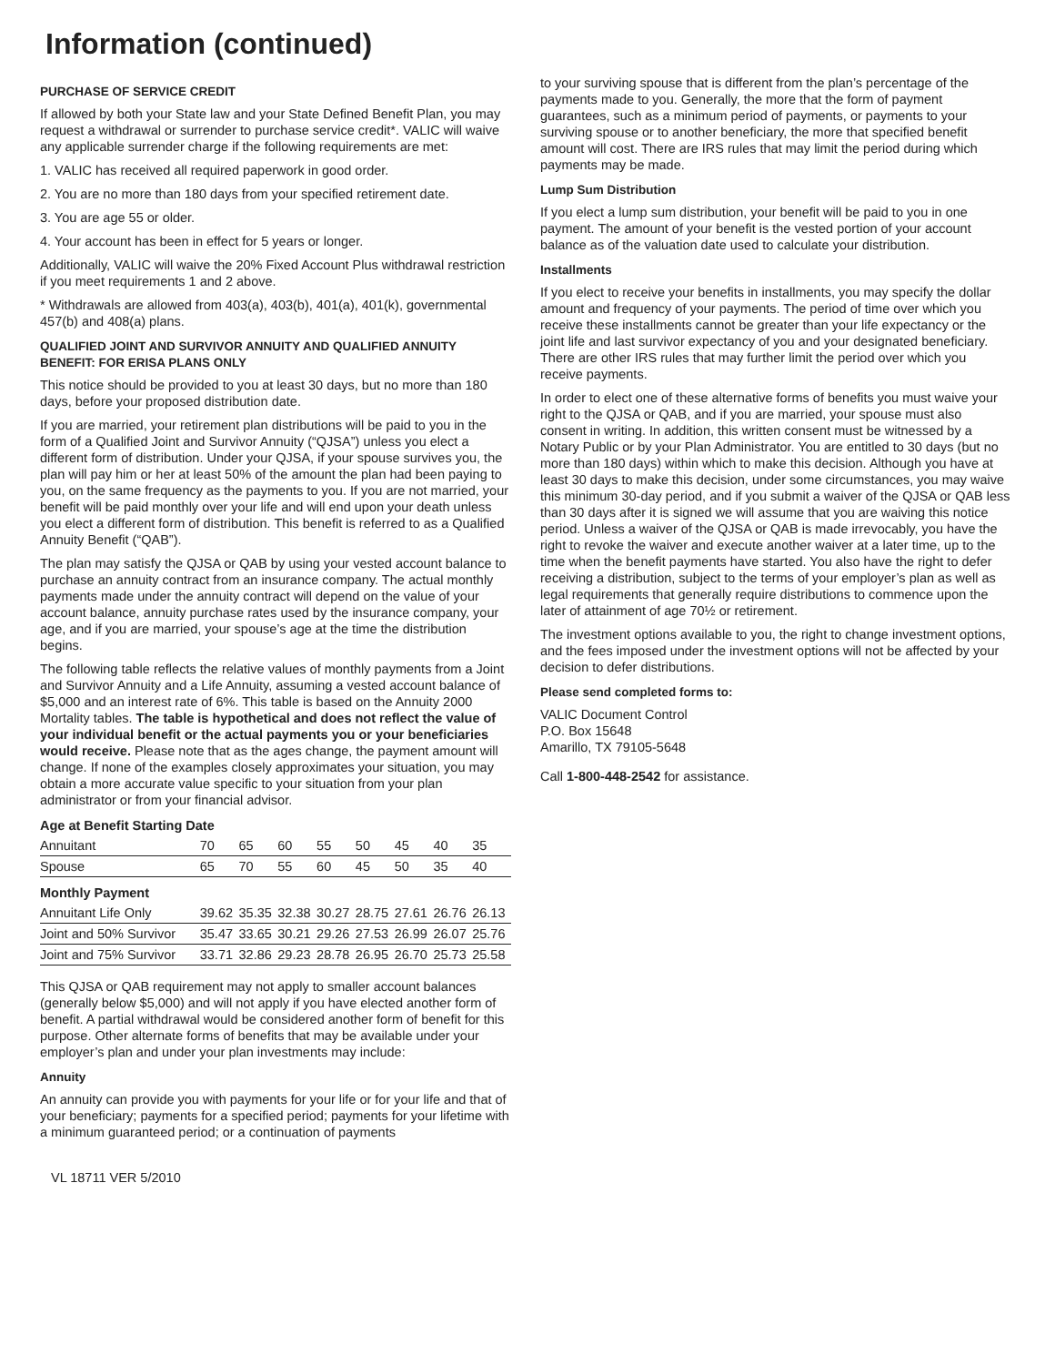Information (continued)
PURCHASE OF SERVICE CREDIT
If allowed by both your State law and your State Defined Benefit Plan, you may request a withdrawal or surrender to purchase service credit*. VALIC will waive any applicable surrender charge if the following requirements are met:
1. VALIC has received all required paperwork in good order.
2. You are no more than 180 days from your specified retirement date.
3. You are age 55 or older.
4. Your account has been in effect for 5 years or longer.
Additionally, VALIC will waive the 20% Fixed Account Plus withdrawal restriction if you meet requirements 1 and 2 above.
* Withdrawals are allowed from 403(a), 403(b), 401(a), 401(k), governmental 457(b) and 408(a) plans.
QUALIFIED JOINT AND SURVIVOR ANNUITY AND QUALIFIED ANNUITY BENEFIT: FOR ERISA PLANS ONLY
This notice should be provided to you at least 30 days, but no more than 180 days, before your proposed distribution date.
If you are married, your retirement plan distributions will be paid to you in the form of a Qualified Joint and Survivor Annuity (“QJSA”) unless you elect a different form of distribution. Under your QJSA, if your spouse survives you, the plan will pay him or her at least 50% of the amount the plan had been paying to you, on the same frequency as the payments to you. If you are not married, your benefit will be paid monthly over your life and will end upon your death unless you elect a different form of distribution. This benefit is referred to as a Qualified Annuity Benefit (“QAB”).
The plan may satisfy the QJSA or QAB by using your vested account balance to purchase an annuity contract from an insurance company. The actual monthly payments made under the annuity contract will depend on the value of your account balance, annuity purchase rates used by the insurance company, your age, and if you are married, your spouse’s age at the time the distribution begins.
The following table reflects the relative values of monthly payments from a Joint and Survivor Annuity and a Life Annuity, assuming a vested account balance of $5,000 and an interest rate of 6%. This table is based on the Annuity 2000 Mortality tables. The table is hypothetical and does not reflect the value of your individual benefit or the actual payments you or your beneficiaries would receive. Please note that as the ages change, the payment amount will change. If none of the examples closely approximates your situation, you may obtain a more accurate value specific to your situation from your plan administrator or from your financial advisor.
| Age at Benefit Starting Date | | | | | | | | |
| --- | --- | --- | --- | --- | --- | --- | --- | --- |
| Annuitant | 70 | 65 | 60 | 55 | 50 | 45 | 40 | 35 |
| Spouse | 65 | 70 | 55 | 60 | 45 | 50 | 35 | 40 |
| Monthly Payment | | | | | | | | |
| Annuitant Life Only | 39.62 | 35.35 | 32.38 | 30.27 | 28.75 | 27.61 | 26.76 | 26.13 |
| Joint and 50% Survivor | 35.47 | 33.65 | 30.21 | 29.26 | 27.53 | 26.99 | 26.07 | 25.76 |
| Joint and 75% Survivor | 33.71 | 32.86 | 29.23 | 28.78 | 26.95 | 26.70 | 25.73 | 25.58 |
This QJSA or QAB requirement may not apply to smaller account balances (generally below $5,000) and will not apply if you have elected another form of benefit. A partial withdrawal would be considered another form of benefit for this purpose. Other alternate forms of benefits that may be available under your employer’s plan and under your plan investments may include:
Annuity
An annuity can provide you with payments for your life or for your life and that of your beneficiary; payments for a specified period; payments for your lifetime with a minimum guaranteed period; or a continuation of payments
to your surviving spouse that is different from the plan’s percentage of the payments made to you. Generally, the more that the form of payment guarantees, such as a minimum period of payments, or payments to your surviving spouse or to another beneficiary, the more that specified benefit amount will cost. There are IRS rules that may limit the period during which payments may be made.
Lump Sum Distribution
If you elect a lump sum distribution, your benefit will be paid to you in one payment. The amount of your benefit is the vested portion of your account balance as of the valuation date used to calculate your distribution.
Installments
If you elect to receive your benefits in installments, you may specify the dollar amount and frequency of your payments. The period of time over which you receive these installments cannot be greater than your life expectancy or the joint life and last survivor expectancy of you and your designated beneficiary. There are other IRS rules that may further limit the period over which you receive payments.
In order to elect one of these alternative forms of benefits you must waive your right to the QJSA or QAB, and if you are married, your spouse must also consent in writing. In addition, this written consent must be witnessed by a Notary Public or by your Plan Administrator. You are entitled to 30 days (but no more than 180 days) within which to make this decision. Although you have at least 30 days to make this decision, under some circumstances, you may waive this minimum 30-day period, and if you submit a waiver of the QJSA or QAB less than 30 days after it is signed we will assume that you are waiving this notice period. Unless a waiver of the QJSA or QAB is made irrevocably, you have the right to revoke the waiver and execute another waiver at a later time, up to the time when the benefit payments have started. You also have the right to defer receiving a distribution, subject to the terms of your employer’s plan as well as legal requirements that generally require distributions to commence upon the later of attainment of age 70½ or retirement.
The investment options available to you, the right to change investment options, and the fees imposed under the investment options will not be affected by your decision to defer distributions.
Please send completed forms to:
VALIC Document Control
P.O. Box 15648
Amarillo, TX 79105-5648
Call 1-800-448-2542 for assistance.
VL 18711 VER 5/2010